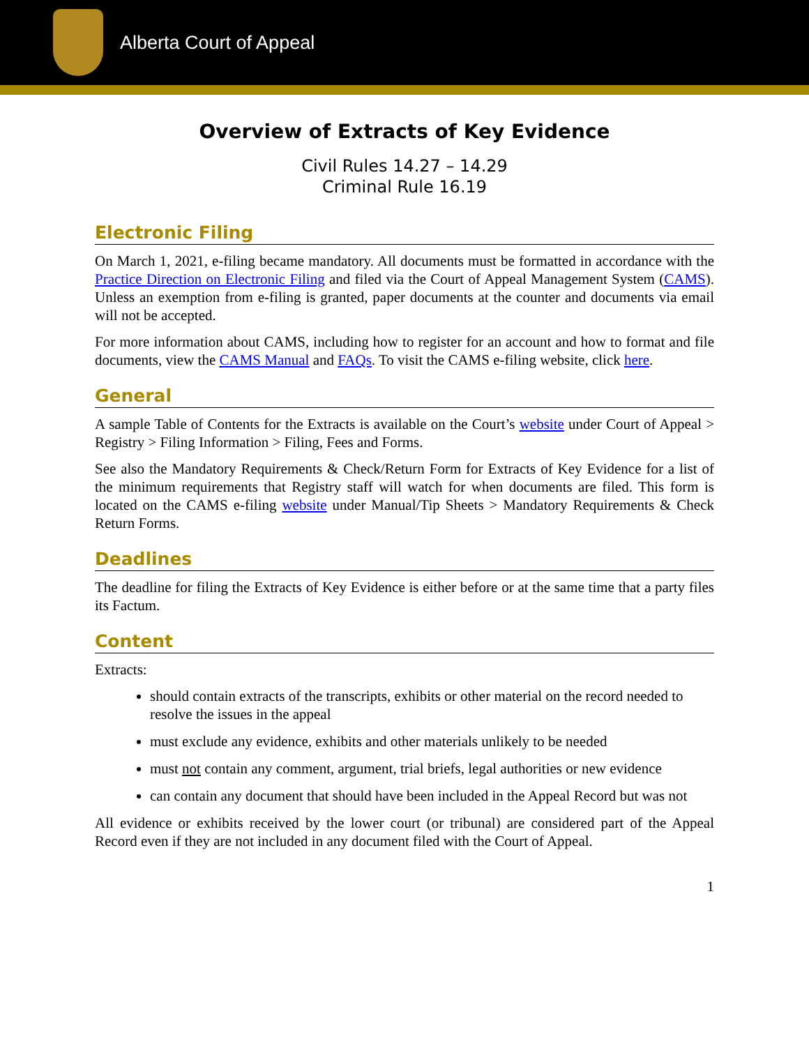Alberta Court of Appeal
Overview of Extracts of Key Evidence
Civil Rules 14.27 – 14.29
Criminal Rule 16.19
Electronic Filing
On March 1, 2021, e-filing became mandatory. All documents must be formatted in accordance with the Practice Direction on Electronic Filing and filed via the Court of Appeal Management System (CAMS). Unless an exemption from e-filing is granted, paper documents at the counter and documents via email will not be accepted.
For more information about CAMS, including how to register for an account and how to format and file documents, view the CAMS Manual and FAQs. To visit the CAMS e-filing website, click here.
General
A sample Table of Contents for the Extracts is available on the Court’s website under Court of Appeal > Registry > Filing Information > Filing, Fees and Forms.
See also the Mandatory Requirements & Check/Return Form for Extracts of Key Evidence for a list of the minimum requirements that Registry staff will watch for when documents are filed. This form is located on the CAMS e-filing website under Manual/Tip Sheets > Mandatory Requirements & Check Return Forms.
Deadlines
The deadline for filing the Extracts of Key Evidence is either before or at the same time that a party files its Factum.
Content
Extracts:
should contain extracts of the transcripts, exhibits or other material on the record needed to resolve the issues in the appeal
must exclude any evidence, exhibits and other materials unlikely to be needed
must not contain any comment, argument, trial briefs, legal authorities or new evidence
can contain any document that should have been included in the Appeal Record but was not
All evidence or exhibits received by the lower court (or tribunal) are considered part of the Appeal Record even if they are not included in any document filed with the Court of Appeal.
1